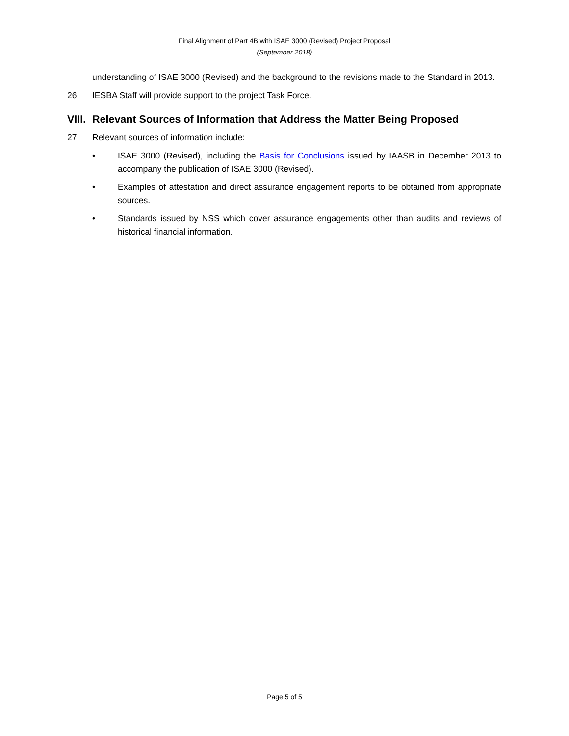Final Alignment of Part 4B with ISAE 3000 (Revised) Project Proposal
(September 2018)
understanding of ISAE 3000 (Revised) and the background to the revisions made to the Standard in 2013.
26. IESBA Staff will provide support to the project Task Force.
VIII. Relevant Sources of Information that Address the Matter Being Proposed
27. Relevant sources of information include:
• ISAE 3000 (Revised), including the Basis for Conclusions issued by IAASB in December 2013 to accompany the publication of ISAE 3000 (Revised).
• Examples of attestation and direct assurance engagement reports to be obtained from appropriate sources.
• Standards issued by NSS which cover assurance engagements other than audits and reviews of historical financial information.
Page 5 of 5